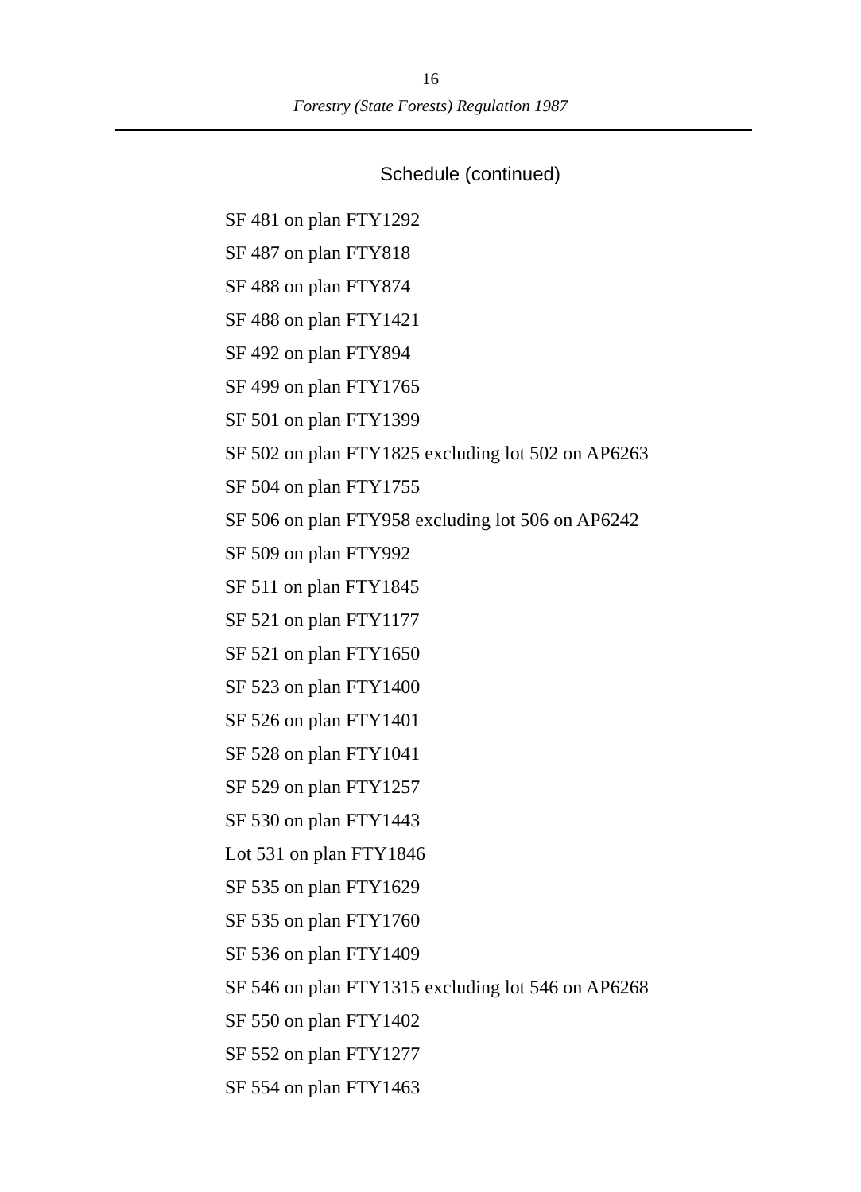16
Forestry (State Forests) Regulation 1987
Schedule (continued)
SF 481 on plan FTY1292
SF 487 on plan FTY818
SF 488 on plan FTY874
SF 488 on plan FTY1421
SF 492 on plan FTY894
SF 499 on plan FTY1765
SF 501 on plan FTY1399
SF 502 on plan FTY1825 excluding lot 502 on AP6263
SF 504 on plan FTY1755
SF 506 on plan FTY958 excluding lot 506 on AP6242
SF 509 on plan FTY992
SF 511 on plan FTY1845
SF 521 on plan FTY1177
SF 521 on plan FTY1650
SF 523 on plan FTY1400
SF 526 on plan FTY1401
SF 528 on plan FTY1041
SF 529 on plan FTY1257
SF 530 on plan FTY1443
Lot 531 on plan FTY1846
SF 535 on plan FTY1629
SF 535 on plan FTY1760
SF 536 on plan FTY1409
SF 546 on plan FTY1315 excluding lot 546 on AP6268
SF 550 on plan FTY1402
SF 552 on plan FTY1277
SF 554 on plan FTY1463